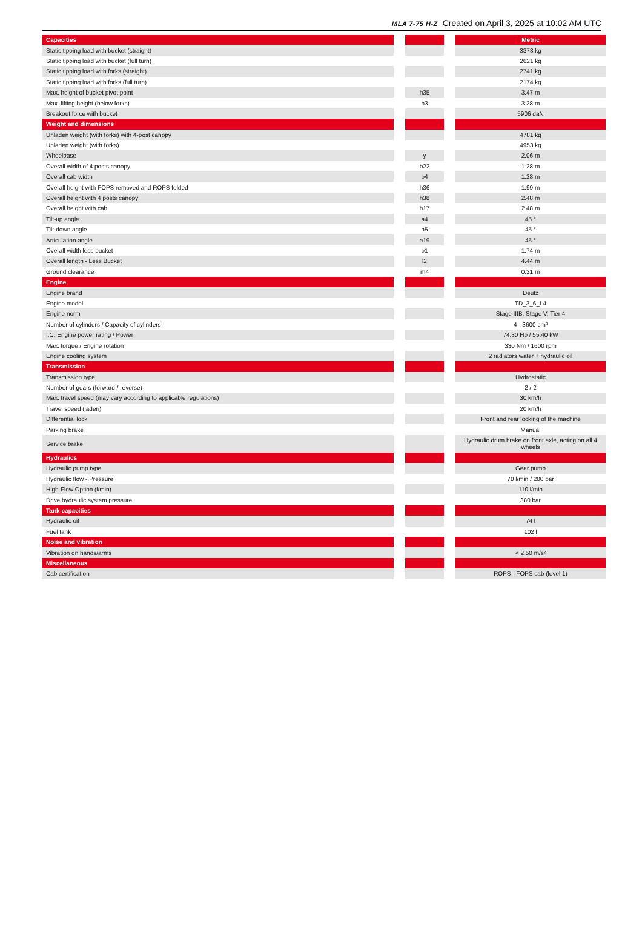MLA 7-75 H-Z Created on April 3, 2025 at 10:02 AM UTC
| Capacities | | | | Metric |
| Static tipping load with bucket (straight) | | | | 3378 kg |
| Static tipping load with bucket (full turn) | | | | 2621 kg |
| Static tipping load with forks (straight) | | | | 2741 kg |
| Static tipping load with forks (full turn) | | | | 2174 kg |
| Max. height of bucket pivot point | | h35 | | 3.47 m |
| Max. lifting height (below forks) | | h3 | | 3.28 m |
| Breakout force with bucket | | | | 5906 daN |
| Weight and dimensions | | | | |
| Unladen weight (with forks) with 4-post canopy | | | | 4781 kg |
| Unladen weight (with forks) | | | | 4953 kg |
| Wheelbase | | y | | 2.06 m |
| Overall width of 4 posts canopy | | b22 | | 1.28 m |
| Overall cab width | | b4 | | 1.28 m |
| Overall height with FOPS removed and ROPS folded | | h36 | | 1.99 m |
| Overall height with 4 posts canopy | | h38 | | 2.48 m |
| Overall height with cab | | h17 | | 2.48 m |
| Tilt-up angle | | a4 | | 45 ° |
| Tilt-down angle | | a5 | | 45 ° |
| Articulation angle | | a19 | | 45 ° |
| Overall width less bucket | | b1 | | 1.74 m |
| Overall length - Less Bucket | | l2 | | 4.44 m |
| Ground clearance | | m4 | | 0.31 m |
| Engine | | | | |
| Engine brand | | | | Deutz |
| Engine model | | | | TD_3_6_L4 |
| Engine norm | | | | Stage IIIB, Stage V, Tier 4 |
| Number of cylinders / Capacity of cylinders | | | | 4 - 3600 cm³ |
| I.C. Engine power rating / Power | | | | 74.30 Hp / 55.40 kW |
| Max. torque / Engine rotation | | | | 330 Nm / 1600 rpm |
| Engine cooling system | | | | 2 radiators water + hydraulic oil |
| Transmission | | | | |
| Transmission type | | | | Hydrostatic |
| Number of gears (forward / reverse) | | | | 2 / 2 |
| Max. travel speed (may vary according to applicable regulations) | | | | 30 km/h |
| Travel speed (laden) | | | | 20 km/h |
| Differential lock | | | | Front and rear locking of the machine |
| Parking brake | | | | Manual |
| Service brake | | | | Hydraulic drum brake on front axle, acting on all 4 wheels |
| Hydraulics | | | | |
| Hydraulic pump type | | | | Gear pump |
| Hydraulic flow - Pressure | | | | 70 l/min / 200 bar |
| High-Flow Option (l/min) | | | | 110 l/min |
| Drive hydraulic system pressure | | | | 380 bar |
| Tank capacities | | | | |
| Hydraulic oil | | | | 74 l |
| Fuel tank | | | | 102 l |
| Noise and vibration | | | | |
| Vibration on hands/arms | | | | < 2.50 m/s² |
| Miscellaneous | | | | |
| Cab certification | | | | ROPS - FOPS cab (level 1) |